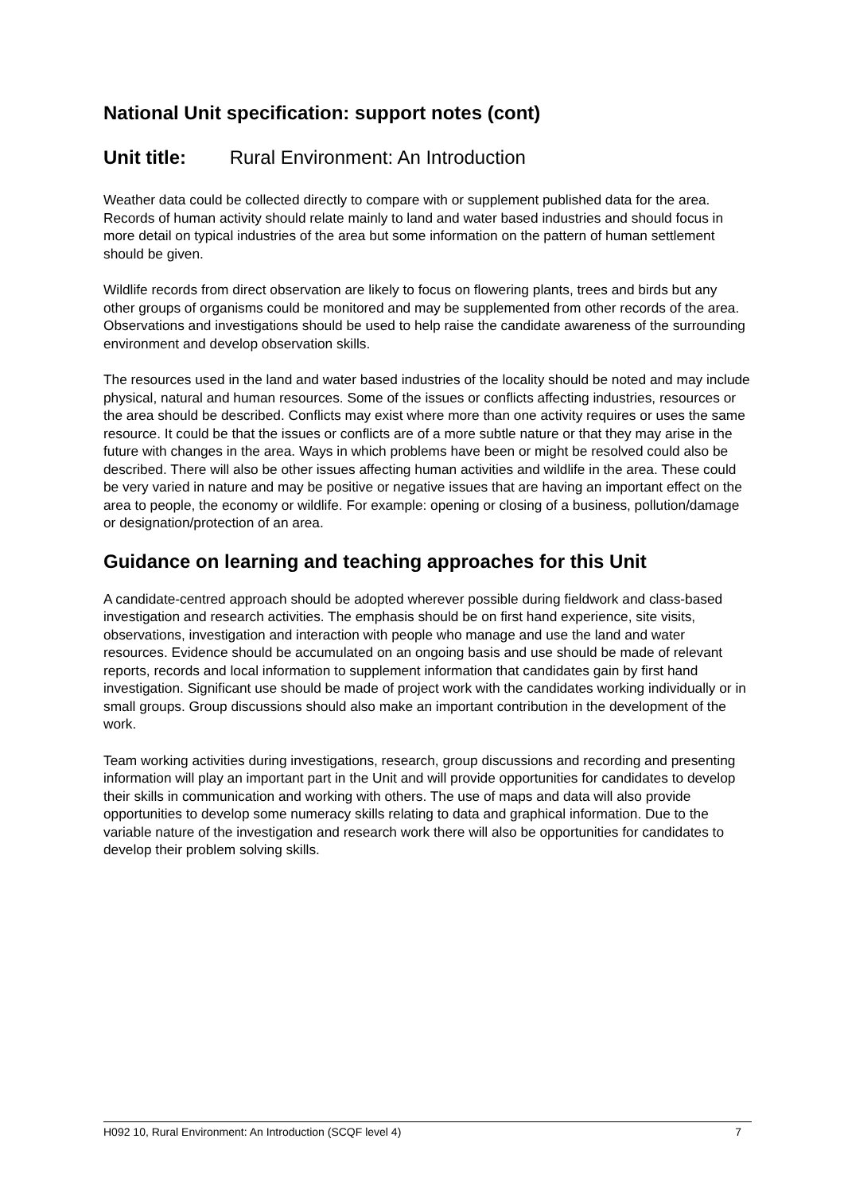National Unit specification: support notes (cont)
Unit title: Rural Environment: An Introduction
Weather data could be collected directly to compare with or supplement published data for the area. Records of human activity should relate mainly to land and water based industries and should focus in more detail on typical industries of the area but some information on the pattern of human settlement should be given.
Wildlife records from direct observation are likely to focus on flowering plants, trees and birds but any other groups of organisms could be monitored and may be supplemented from other records of the area. Observations and investigations should be used to help raise the candidate awareness of the surrounding environment and develop observation skills.
The resources used in the land and water based industries of the locality should be noted and may include physical, natural and human resources. Some of the issues or conflicts affecting industries, resources or the area should be described. Conflicts may exist where more than one activity requires or uses the same resource. It could be that the issues or conflicts are of a more subtle nature or that they may arise in the future with changes in the area. Ways in which problems have been or might be resolved could also be described. There will also be other issues affecting human activities and wildlife in the area. These could be very varied in nature and may be positive or negative issues that are having an important effect on the area to people, the economy or wildlife. For example: opening or closing of a business, pollution/damage or designation/protection of an area.
Guidance on learning and teaching approaches for this Unit
A candidate-centred approach should be adopted wherever possible during fieldwork and class-based investigation and research activities. The emphasis should be on first hand experience, site visits, observations, investigation and interaction with people who manage and use the land and water resources. Evidence should be accumulated on an ongoing basis and use should be made of relevant reports, records and local information to supplement information that candidates gain by first hand investigation. Significant use should be made of project work with the candidates working individually or in small groups. Group discussions should also make an important contribution in the development of the work.
Team working activities during investigations, research, group discussions and recording and presenting information will play an important part in the Unit and will provide opportunities for candidates to develop their skills in communication and working with others. The use of maps and data will also provide opportunities to develop some numeracy skills relating to data and graphical information. Due to the variable nature of the investigation and research work there will also be opportunities for candidates to develop their problem solving skills.
H092 10, Rural Environment: An Introduction (SCQF level 4) 7